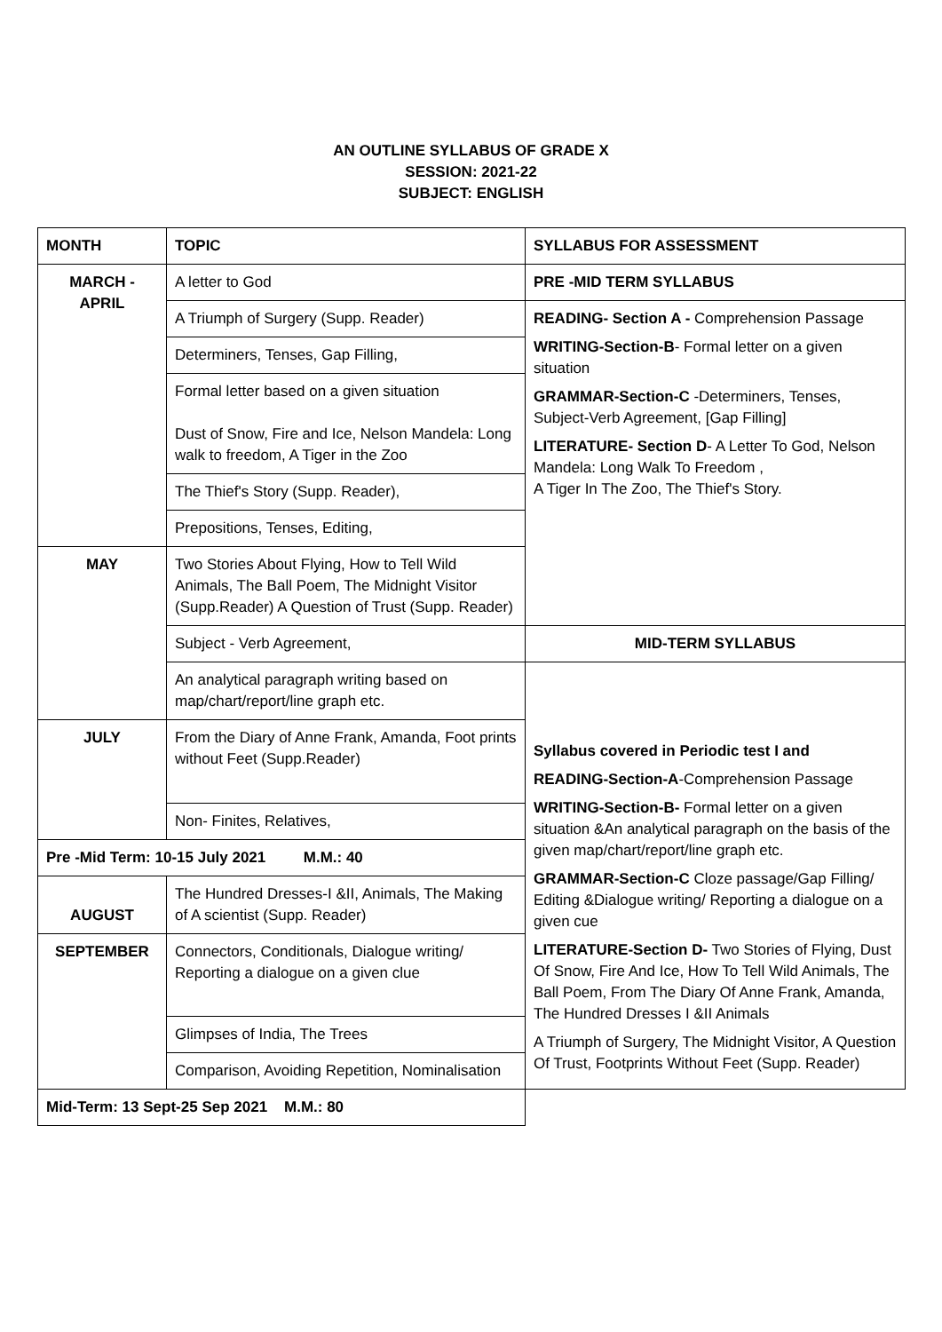AN OUTLINE SYLLABUS OF GRADE X
SESSION: 2021-22
SUBJECT: ENGLISH
| MONTH | TOPIC | SYLLABUS FOR ASSESSMENT |
| MARCH - APRIL | A letter to God | PRE -MID TERM SYLLABUS |
| | A Triumph of Surgery (Supp. Reader) | READING- Section A - Comprehension Passage WRITING-Section-B - Formal letter on a given situation GRAMMAR-Section-C -Determiners, Tenses, Subject-Verb Agreement, [Gap Filling] LITERATURE- Section D - A Letter To God, Nelson Mandela: Long Walk To Freedom , A Tiger In The Zoo, The Thief's Story. |
| | Determiners, Tenses, Gap Filling, | |
| | Formal letter based on a given situation Dust of Snow, Fire and Ice, Nelson Mandela: Long walk to freedom, A Tiger in the Zoo | |
| | The Thief's Story (Supp. Reader), | |
| | Prepositions, Tenses, Editing, | |
| MAY | Two Stories About Flying, How to Tell Wild Animals, The Ball Poem, The Midnight Visitor (Supp.Reader) A Question of Trust (Supp. Reader) | |
| | Subject - Verb Agreement, | MID-TERM SYLLABUS |
| | An analytical paragraph writing based on map/chart/report/line graph etc. | Syllabus covered in Periodic test I and READING-Section-A -Comprehension Passage WRITING-Section-B- Formal letter on a given situation &An analytical paragraph on the basis of the given map/chart/report/line graph etc. GRAMMAR-Section-C Cloze passage/Gap Filling/ Editing &Dialogue writing/ Reporting a dialogue on a given cue LITERATURE-Section D- Two Stories of Flying, Dust Of Snow, Fire And Ice, How To Tell Wild Animals, The Ball Poem, From The Diary Of Anne Frank, Amanda, The Hundred Dresses I &II Animals A Triumph of Surgery, The Midnight Visitor, A Question Of Trust, Footprints Without Feet (Supp. Reader) |
| JULY | From the Diary of Anne Frank, Amanda, Foot prints without Feet (Supp.Reader) | |
| | Non- Finites, Relatives, | |
| Pre -Mid Term: 10-15 July 2021 M.M.: 40 | | |
| AUGUST | The Hundred Dresses-I &II, Animals, The Making of A scientist (Supp. Reader) | |
| SEPTEMBER | Connectors, Conditionals, Dialogue writing/ Reporting a dialogue on a given clue | |
| | Glimpses of India, The Trees | |
| | Comparison, Avoiding Repetition, Nominalisation | |
| Mid-Term: 13 Sept-25 Sep 2021 M.M.: 80 | | |